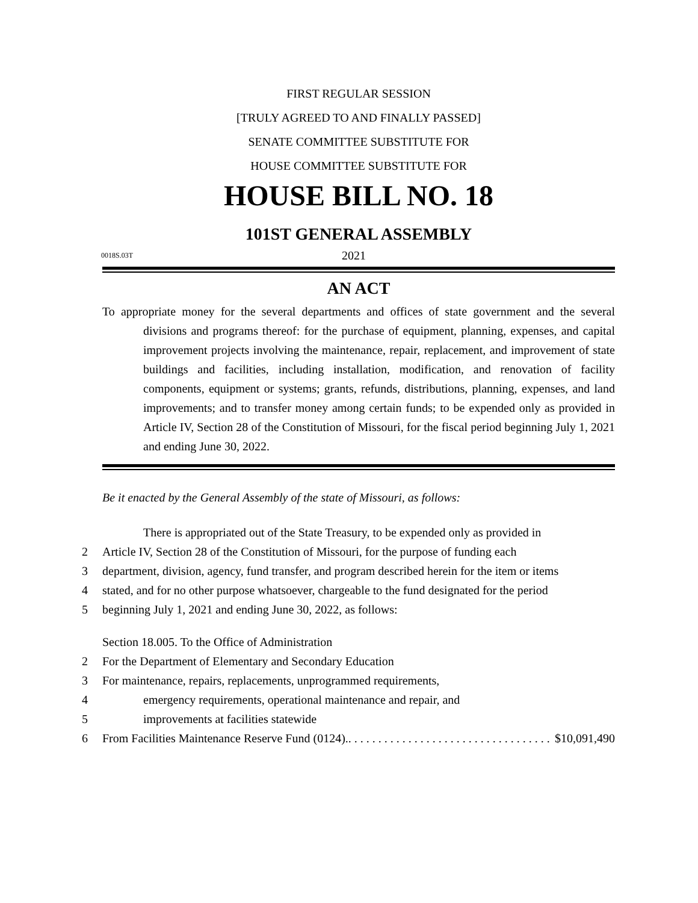FIRST REGULAR SESSION
[TRULY AGREED TO AND FINALLY PASSED]
SENATE COMMITTEE SUBSTITUTE FOR
HOUSE COMMITTEE SUBSTITUTE FOR
HOUSE BILL NO. 18
101ST GENERAL ASSEMBLY
0018S.03T 2021
AN ACT
To appropriate money for the several departments and offices of state government and the several divisions and programs thereof: for the purchase of equipment, planning, expenses, and capital improvement projects involving the maintenance, repair, replacement, and improvement of state buildings and facilities, including installation, modification, and renovation of facility components, equipment or systems; grants, refunds, distributions, planning, expenses, and land improvements; and to transfer money among certain funds; to be expended only as provided in Article IV, Section 28 of the Constitution of Missouri, for the fiscal period beginning July 1, 2021 and ending June 30, 2022.
Be it enacted by the General Assembly of the state of Missouri, as follows:
There is appropriated out of the State Treasury, to be expended only as provided in
2 Article IV, Section 28 of the Constitution of Missouri, for the purpose of funding each
3 department, division, agency, fund transfer, and program described herein for the item or items
4 stated, and for no other purpose whatsoever, chargeable to the fund designated for the period
5 beginning July 1, 2021 and ending June 30, 2022, as follows:
Section 18.005. To the Office of Administration
2 For the Department of Elementary and Secondary Education
3 For maintenance, repairs, replacements, unprogrammed requirements,
4 emergency requirements, operational maintenance and repair, and
5 improvements at facilities statewide
6 From Facilities Maintenance Reserve Fund (0124). . . . . . . . . . . . . . . . . . . . . . . . . . . . . . . . . . . $10,091,490